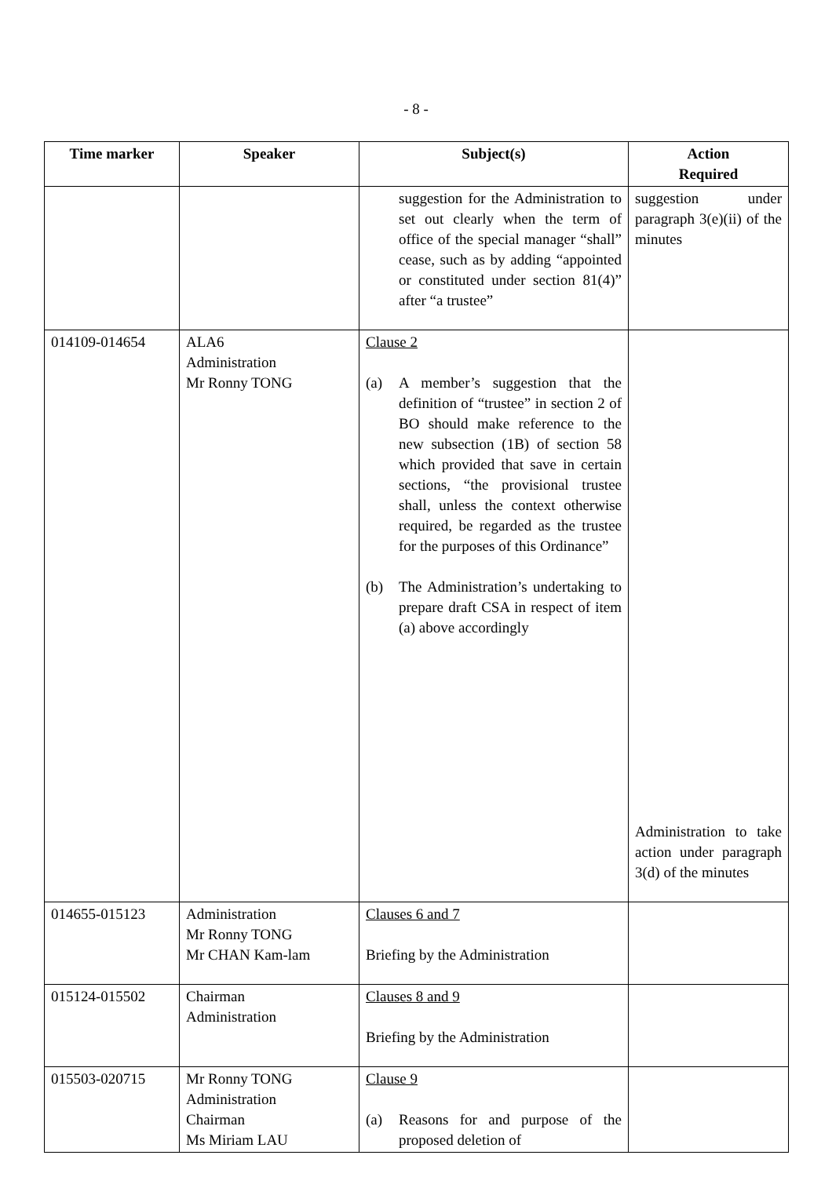- 8 -
| Time marker | Speaker | Subject(s) | Action Required |
| --- | --- | --- | --- |
| | | suggestion for the Administration to set out clearly when the term of office of the special manager “shall” cease, such as by adding “appointed or constituted under section 81(4)” after “a trustee” | suggestion under paragraph 3(e)(ii) of the minutes |
| 014109-014654 | ALA6 Administration Mr Ronny TONG | Clause 2 (a) A member’s suggestion that the definition of “trustee” in section 2 of BO should make reference to the new subsection (1B) of section 58 which provided that save in certain sections, “the provisional trustee shall, unless the context otherwise required, be regarded as the trustee for the purposes of this Ordinance” (b) The Administration’s undertaking to prepare draft CSA in respect of item (a) above accordingly | Administration to take action under paragraph 3(d) of the minutes |
| 014655-015123 | Administration Mr Ronny TONG Mr CHAN Kam-lam | Clauses 6 and 7 Briefing by the Administration | |
| 015124-015502 | Chairman Administration | Clauses 8 and 9 Briefing by the Administration | |
| 015503-020715 | Mr Ronny TONG Administration Chairman Ms Miriam LAU | Clause 9 (a) Reasons for and purpose of the proposed deletion of | |